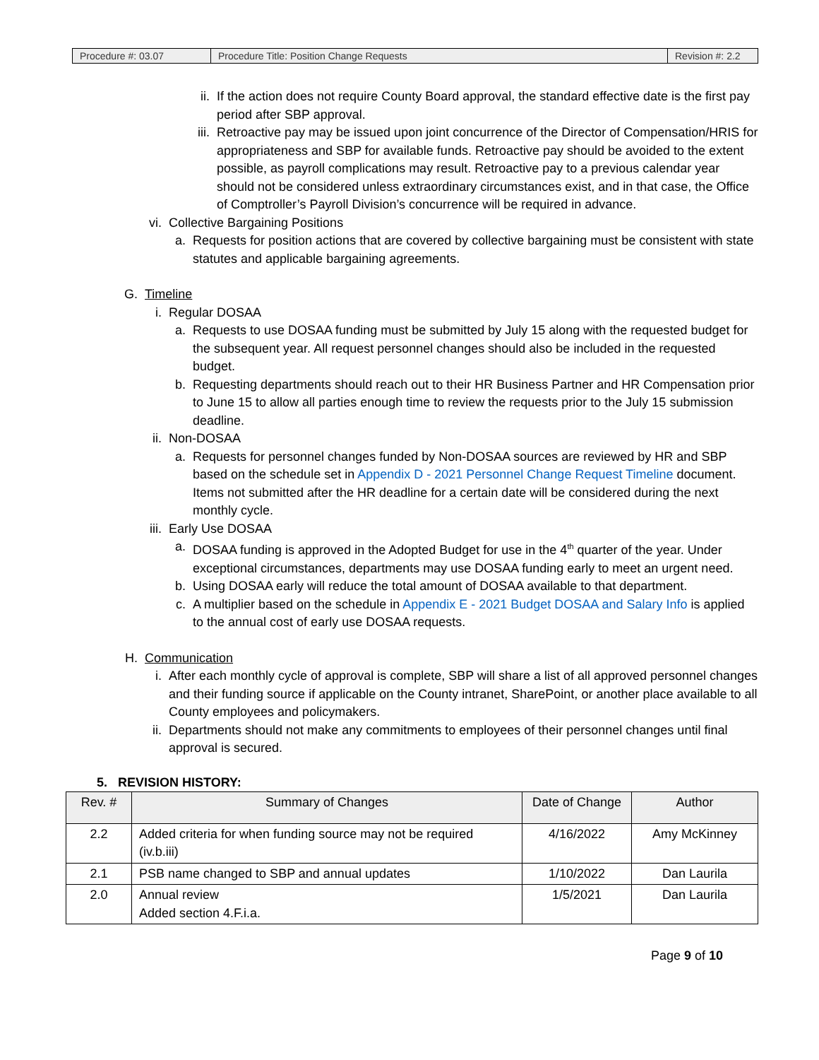| Procedure #: 03.07 | Procedure Title: Position Change Requests | Revision #: 2.2 |
ii. If the action does not require County Board approval, the standard effective date is the first pay period after SBP approval.
iii. Retroactive pay may be issued upon joint concurrence of the Director of Compensation/HRIS for appropriateness and SBP for available funds. Retroactive pay should be avoided to the extent possible, as payroll complications may result. Retroactive pay to a previous calendar year should not be considered unless extraordinary circumstances exist, and in that case, the Office of Comptroller’s Payroll Division’s concurrence will be required in advance.
vi. Collective Bargaining Positions
a. Requests for position actions that are covered by collective bargaining must be consistent with state statutes and applicable bargaining agreements.
G. Timeline
i. Regular DOSAA
a. Requests to use DOSAA funding must be submitted by July 15 along with the requested budget for the subsequent year. All request personnel changes should also be included in the requested budget.
b. Requesting departments should reach out to their HR Business Partner and HR Compensation prior to June 15 to allow all parties enough time to review the requests prior to the July 15 submission deadline.
ii. Non-DOSAA
a. Requests for personnel changes funded by Non-DOSAA sources are reviewed by HR and SBP based on the schedule set in Appendix D - 2021 Personnel Change Request Timeline document. Items not submitted after the HR deadline for a certain date will be considered during the next monthly cycle.
iii. Early Use DOSAA
a. DOSAA funding is approved in the Adopted Budget for use in the 4<sup>th</sup> quarter of the year. Under exceptional circumstances, departments may use DOSAA funding early to meet an urgent need.
b. Using DOSAA early will reduce the total amount of DOSAA available to that department.
c. A multiplier based on the schedule in Appendix E - 2021 Budget DOSAA and Salary Info is applied to the annual cost of early use DOSAA requests.
H. Communication
i. After each monthly cycle of approval is complete, SBP will share a list of all approved personnel changes and their funding source if applicable on the County intranet, SharePoint, or another place available to all County employees and policymakers.
ii. Departments should not make any commitments to employees of their personnel changes until final approval is secured.
5. REVISION HISTORY:
| Rev. # | Summary of Changes | Date of Change | Author |
| --- | --- | --- | --- |
| 2.2 | Added criteria for when funding source may not be required (iv.b.iii) | 4/16/2022 | Amy McKinney |
| 2.1 | PSB name changed to SBP and annual updates | 1/10/2022 | Dan Laurila |
| 2.0 | Annual review Added section 4.F.i.a. | 1/5/2021 | Dan Laurila |
Page 9 of 10